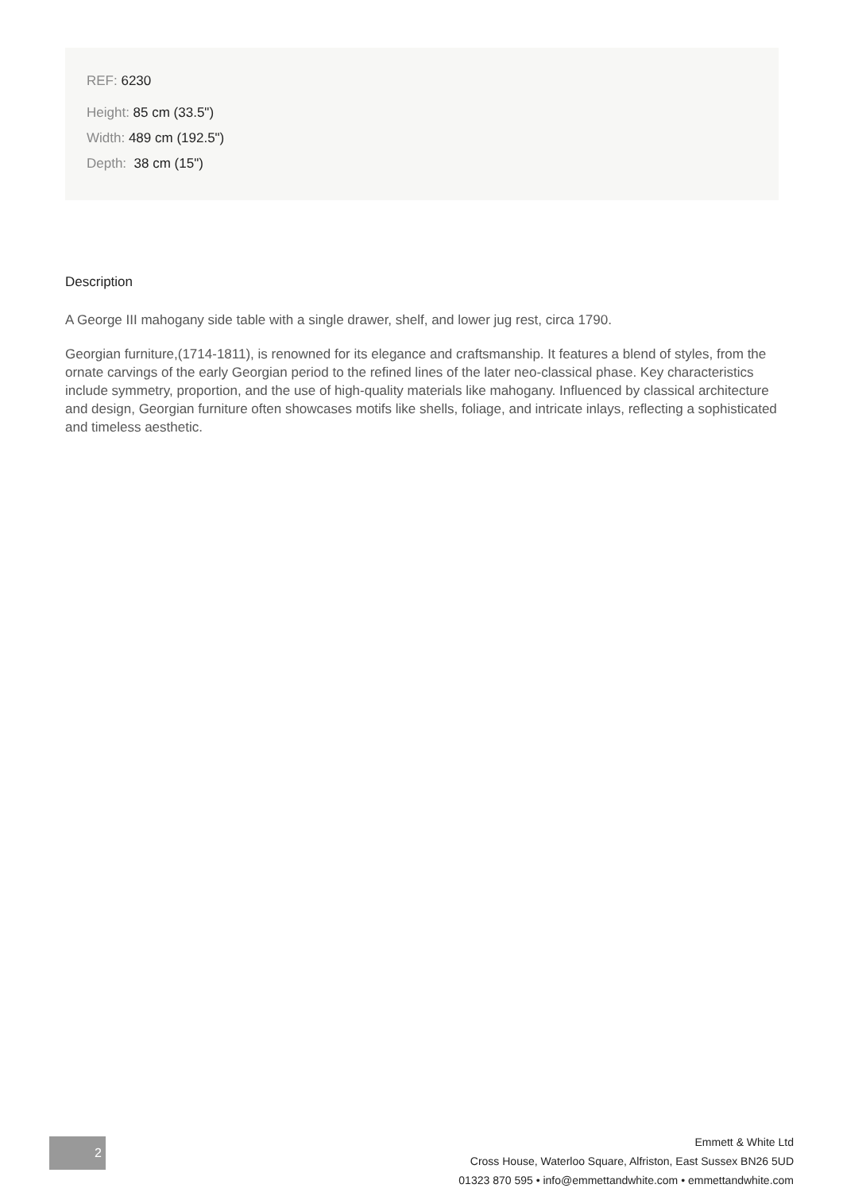REF: 6230
Height: 85 cm (33.5")
Width: 489 cm (192.5")
Depth: 38 cm (15")
Description
A George III mahogany side table with a single drawer, shelf, and lower jug rest, circa 1790.
Georgian furniture,(1714-1811), is renowned for its elegance and craftsmanship. It features a blend of styles, from the ornate carvings of the early Georgian period to the refined lines of the later neo-classical phase. Key characteristics include symmetry, proportion, and the use of high-quality materials like mahogany. Influenced by classical architecture and design, Georgian furniture often showcases motifs like shells, foliage, and intricate inlays, reflecting a sophisticated and timeless aesthetic.
2
Emmett & White Ltd
Cross House, Waterloo Square, Alfriston, East Sussex BN26 5UD
01323 870 595 • info@emmettandwhite.com • emmettandwhite.com